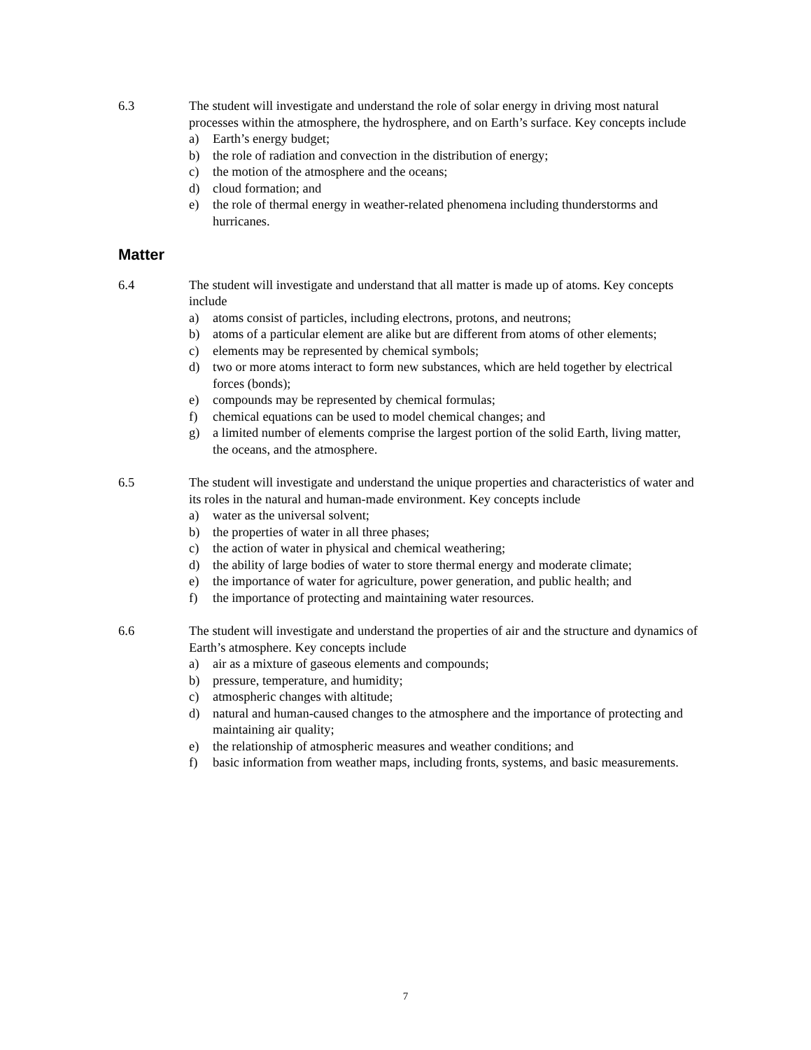6.3 The student will investigate and understand the role of solar energy in driving most natural processes within the atmosphere, the hydrosphere, and on Earth’s surface. Key concepts include
a) Earth’s energy budget;
b) the role of radiation and convection in the distribution of energy;
c) the motion of the atmosphere and the oceans;
d) cloud formation; and
e) the role of thermal energy in weather-related phenomena including thunderstorms and hurricanes.
Matter
6.4 The student will investigate and understand that all matter is made up of atoms. Key concepts include
a) atoms consist of particles, including electrons, protons, and neutrons;
b) atoms of a particular element are alike but are different from atoms of other elements;
c) elements may be represented by chemical symbols;
d) two or more atoms interact to form new substances, which are held together by electrical forces (bonds);
e) compounds may be represented by chemical formulas;
f) chemical equations can be used to model chemical changes; and
g) a limited number of elements comprise the largest portion of the solid Earth, living matter, the oceans, and the atmosphere.
6.5 The student will investigate and understand the unique properties and characteristics of water and its roles in the natural and human-made environment. Key concepts include
a) water as the universal solvent;
b) the properties of water in all three phases;
c) the action of water in physical and chemical weathering;
d) the ability of large bodies of water to store thermal energy and moderate climate;
e) the importance of water for agriculture, power generation, and public health; and
f) the importance of protecting and maintaining water resources.
6.6 The student will investigate and understand the properties of air and the structure and dynamics of Earth’s atmosphere. Key concepts include
a) air as a mixture of gaseous elements and compounds;
b) pressure, temperature, and humidity;
c) atmospheric changes with altitude;
d) natural and human-caused changes to the atmosphere and the importance of protecting and maintaining air quality;
e) the relationship of atmospheric measures and weather conditions; and
f) basic information from weather maps, including fronts, systems, and basic measurements.
7